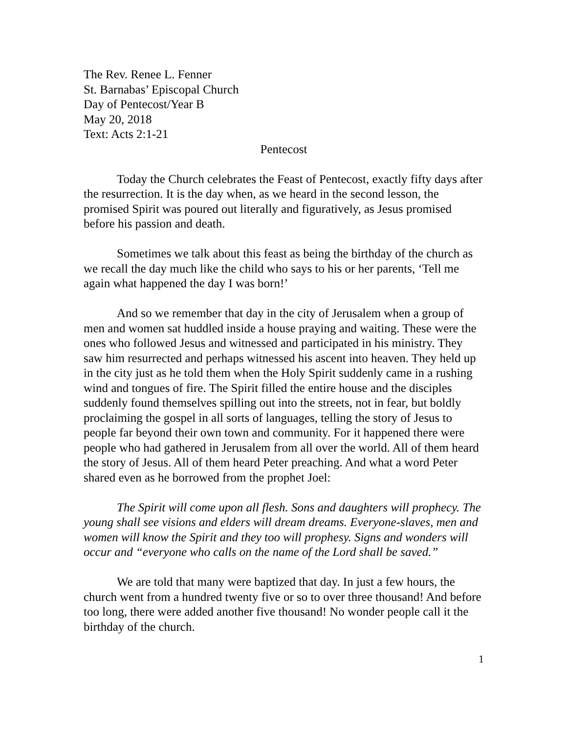The Rev. Renee L. Fenner
St. Barnabas’ Episcopal Church
Day of Pentecost/Year B
May 20, 2018
Text: Acts 2:1-21
Pentecost
Today the Church celebrates the Feast of Pentecost, exactly fifty days after the resurrection. It is the day when, as we heard in the second lesson, the promised Spirit was poured out literally and figuratively, as Jesus promised before his passion and death.
Sometimes we talk about this feast as being the birthday of the church as we recall the day much like the child who says to his or her parents, ‘Tell me again what happened the day I was born!’
And so we remember that day in the city of Jerusalem when a group of men and women sat huddled inside a house praying and waiting. These were the ones who followed Jesus and witnessed and participated in his ministry. They saw him resurrected and perhaps witnessed his ascent into heaven. They held up in the city just as he told them when the Holy Spirit suddenly came in a rushing wind and tongues of fire. The Spirit filled the entire house and the disciples suddenly found themselves spilling out into the streets, not in fear, but boldly proclaiming the gospel in all sorts of languages, telling the story of Jesus to people far beyond their own town and community. For it happened there were people who had gathered in Jerusalem from all over the world. All of them heard the story of Jesus. All of them heard Peter preaching. And what a word Peter shared even as he borrowed from the prophet Joel:
The Spirit will come upon all flesh. Sons and daughters will prophecy. The young shall see visions and elders will dream dreams. Everyone-slaves, men and women will know the Spirit and they too will prophesy. Signs and wonders will occur and “everyone who calls on the name of the Lord shall be saved.”
We are told that many were baptized that day. In just a few hours, the church went from a hundred twenty five or so to over three thousand! And before too long, there were added another five thousand! No wonder people call it the birthday of the church.
1